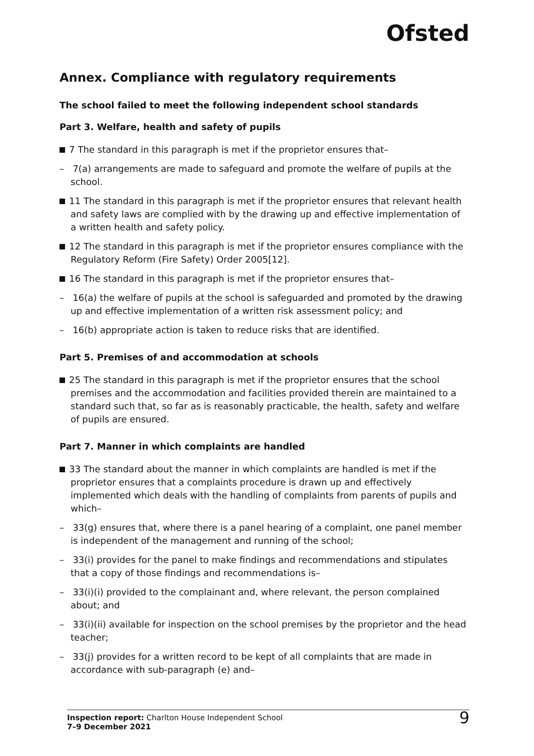Ofsted
Annex. Compliance with regulatory requirements
The school failed to meet the following independent school standards
Part 3. Welfare, health and safety of pupils
7 The standard in this paragraph is met if the proprietor ensures that–
– 7(a) arrangements are made to safeguard and promote the welfare of pupils at the school.
11 The standard in this paragraph is met if the proprietor ensures that relevant health and safety laws are complied with by the drawing up and effective implementation of a written health and safety policy.
12 The standard in this paragraph is met if the proprietor ensures compliance with the Regulatory Reform (Fire Safety) Order 2005[12].
16 The standard in this paragraph is met if the proprietor ensures that–
– 16(a) the welfare of pupils at the school is safeguarded and promoted by the drawing up and effective implementation of a written risk assessment policy; and
– 16(b) appropriate action is taken to reduce risks that are identified.
Part 5. Premises of and accommodation at schools
25 The standard in this paragraph is met if the proprietor ensures that the school premises and the accommodation and facilities provided therein are maintained to a standard such that, so far as is reasonably practicable, the health, safety and welfare of pupils are ensured.
Part 7. Manner in which complaints are handled
33 The standard about the manner in which complaints are handled is met if the proprietor ensures that a complaints procedure is drawn up and effectively implemented which deals with the handling of complaints from parents of pupils and which–
– 33(g) ensures that, where there is a panel hearing of a complaint, one panel member is independent of the management and running of the school;
– 33(i) provides for the panel to make findings and recommendations and stipulates that a copy of those findings and recommendations is–
– 33(i)(i) provided to the complainant and, where relevant, the person complained about; and
– 33(i)(ii) available for inspection on the school premises by the proprietor and the head teacher;
– 33(j) provides for a written record to be kept of all complaints that are made in accordance with sub-paragraph (e) and–
Inspection report: Charlton House Independent School
7–9 December 2021
9